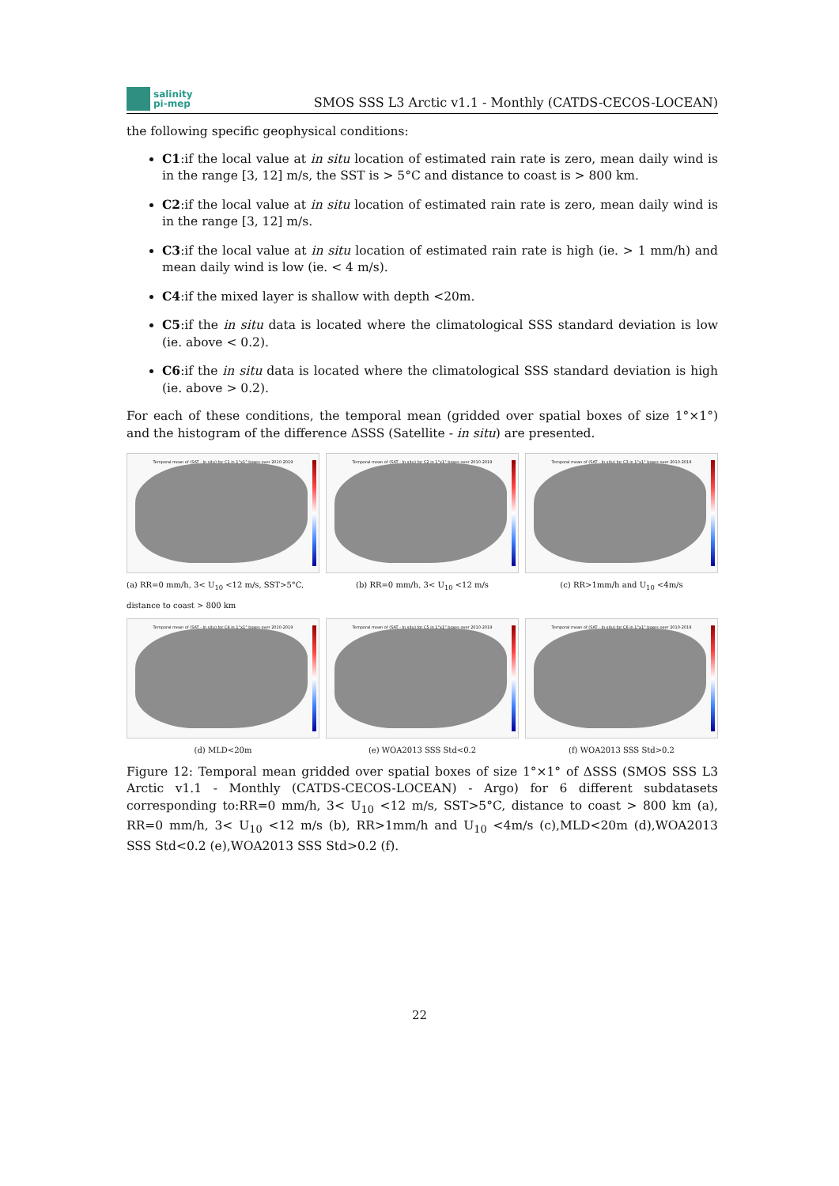salinity
pi-mep
SMOS SSS L3 Arctic v1.1 - Monthly (CATDS-CECOS-LOCEAN)
the following specific geophysical conditions:
C1:if the local value at in situ location of estimated rain rate is zero, mean daily wind is in the range [3, 12] m/s, the SST is > 5°C and distance to coast is > 800 km.
C2:if the local value at in situ location of estimated rain rate is zero, mean daily wind is in the range [3, 12] m/s.
C3:if the local value at in situ location of estimated rain rate is high (ie. > 1 mm/h) and mean daily wind is low (ie. < 4 m/s).
C4:if the mixed layer is shallow with depth <20m.
C5:if the in situ data is located where the climatological SSS standard deviation is low (ie. above < 0.2).
C6:if the in situ data is located where the climatological SSS standard deviation is high (ie. above > 0.2).
For each of these conditions, the temporal mean (gridded over spatial boxes of size 1°×1°) and the histogram of the difference ΔSSS (Satellite - in situ) are presented.
Temporal mean of (SAT - In situ) for C1 in 1°x1° boxes over 2010-2019
(a) RR=0 mm/h, 3< U<sub>10</sub> <12 m/s, SST>5°C, distance to coast > 800 km
Temporal mean of (SAT - In situ) for C2 in 1°x1° boxes over 2010-2019
(b) RR=0 mm/h, 3< U<sub>10</sub> <12 m/s
Temporal mean of (SAT - In situ) for C3 in 1°x1° boxes over 2010-2019
(c) RR>1mm/h and U<sub>10</sub> <4m/s
Temporal mean of (SAT - In situ) for C4 in 1°x1° boxes over 2010-2019
(d) MLD<20m
Temporal mean of (SAT - In situ) for C5 in 1°x1° boxes over 2010-2019
(e) WOA2013 SSS Std<0.2
Temporal mean of (SAT - In situ) for C6 in 1°x1° boxes over 2010-2019
(f) WOA2013 SSS Std>0.2
Figure 12: Temporal mean gridded over spatial boxes of size 1°×1° of ΔSSS (SMOS SSS L3 Arctic v1.1 - Monthly (CATDS-CECOS-LOCEAN) - Argo) for 6 different subdatasets corresponding to:RR=0 mm/h, 3< U<sub>10</sub> <12 m/s, SST>5°C, distance to coast > 800 km (a), RR=0 mm/h, 3< U<sub>10</sub> <12 m/s (b), RR>1mm/h and U<sub>10</sub> <4m/s (c),MLD<20m (d),WOA2013 SSS Std<0.2 (e),WOA2013 SSS Std>0.2 (f).
22